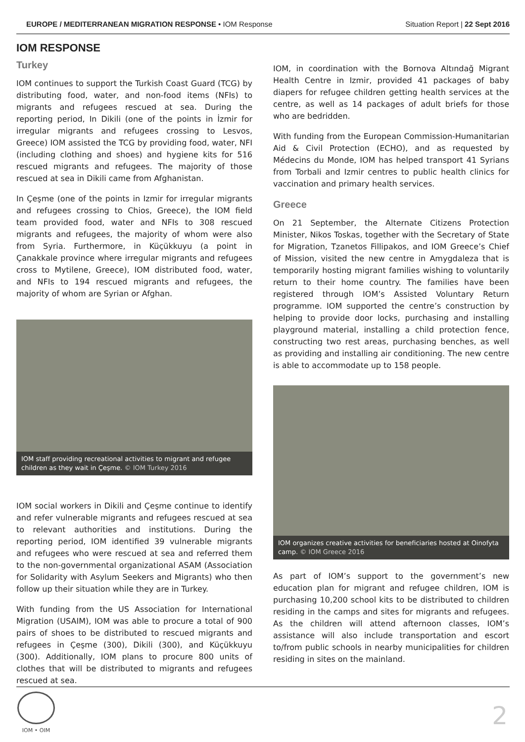EUROPE / MEDITERRANEAN MIGRATION RESPONSE • IOM Response
Situation Report | 22 Sept 2016
IOM RESPONSE
Turkey
IOM continues to support the Turkish Coast Guard (TCG) by distributing food, water, and non-food items (NFIs) to migrants and refugees rescued at sea. During the reporting period, In Dikili (one of the points in İzmir for irregular migrants and refugees crossing to Lesvos, Greece) IOM assisted the TCG by providing food, water, NFI (including clothing and shoes) and hygiene kits for 516 rescued migrants and refugees. The majority of those rescued at sea in Dikili came from Afghanistan.
In Çeşme (one of the points in Izmir for irregular migrants and refugees crossing to Chios, Greece), the IOM field team provided food, water and NFIs to 308 rescued migrants and refugees, the majority of whom were also from Syria. Furthermore, in Küçükkuyu (a point in Çanakkale province where irregular migrants and refugees cross to Mytilene, Greece), IOM distributed food, water, and NFIs to 194 rescued migrants and refugees, the majority of whom are Syrian or Afghan.
IOM staff providing recreational activities to migrant and refugee children as they wait in Çeşme. © IOM Turkey 2016
IOM social workers in Dikili and Çeşme continue to identify and refer vulnerable migrants and refugees rescued at sea to relevant authorities and institutions. During the reporting period, IOM identified 39 vulnerable migrants and refugees who were rescued at sea and referred them to the non-governmental organizational ASAM (Association for Solidarity with Asylum Seekers and Migrants) who then follow up their situation while they are in Turkey.
With funding from the US Association for International Migration (USAIM), IOM was able to procure a total of 900 pairs of shoes to be distributed to rescued migrants and refugees in Çeşme (300), Dikili (300), and Küçükkuyu (300). Additionally, IOM plans to procure 800 units of clothes that will be distributed to migrants and refugees rescued at sea.
IOM, in coordination with the Bornova Altındağ Migrant Health Centre in Izmir, provided 41 packages of baby diapers for refugee children getting health services at the centre, as well as 14 packages of adult briefs for those who are bedridden.
With funding from the European Commission-Humanitarian Aid & Civil Protection (ECHO), and as requested by Médecins du Monde, IOM has helped transport 41 Syrians from Torbali and Izmir centres to public health clinics for vaccination and primary health services.
Greece
On 21 September, the Alternate Citizens Protection Minister, Nikos Toskas, together with the Secretary of State for Migration, Tzanetos Fillipakos, and IOM Greece’s Chief of Mission, visited the new centre in Amygdaleza that is temporarily hosting migrant families wishing to voluntarily return to their home country. The families have been registered through IOM’s Assisted Voluntary Return programme. IOM supported the centre’s construction by helping to provide door locks, purchasing and installing playground material, installing a child protection fence, constructing two rest areas, purchasing benches, as well as providing and installing air conditioning. The new centre is able to accommodate up to 158 people.
IOM organizes creative activities for beneficiaries hosted at Oinofyta camp. © IOM Greece 2016
As part of IOM’s support to the government’s new education plan for migrant and refugee children, IOM is purchasing 10,200 school kits to be distributed to children residing in the camps and sites for migrants and refugees. As the children will attend afternoon classes, IOM’s assistance will also include transportation and escort to/from public schools in nearby municipalities for children residing in sites on the mainland.
IOM • OIM
2